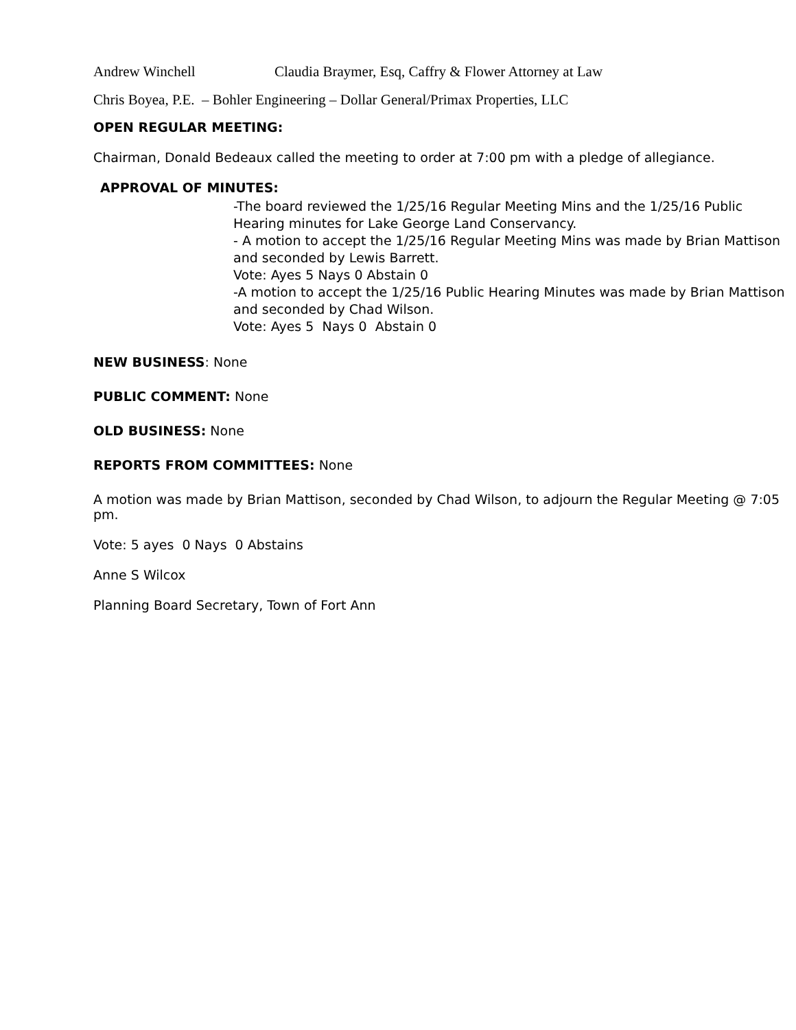Andrew Winchell Claudia Braymer, Esq, Caffry & Flower Attorney at Law
Chris Boyea, P.E. – Bohler Engineering – Dollar General/Primax Properties, LLC
OPEN REGULAR MEETING:
Chairman, Donald Bedeaux called the meeting to order at 7:00 pm with a pledge of allegiance.
APPROVAL OF MINUTES:
-The board reviewed the 1/25/16 Regular Meeting Mins and the 1/25/16 Public Hearing minutes for Lake George Land Conservancy.
- A motion to accept the 1/25/16 Regular Meeting Mins was made by Brian Mattison and seconded by Lewis Barrett.
Vote: Ayes 5 Nays 0 Abstain 0
-A motion to accept the 1/25/16 Public Hearing Minutes was made by Brian Mattison and seconded by Chad Wilson.
Vote: Ayes 5 Nays 0 Abstain 0
NEW BUSINESS: None
PUBLIC COMMENT: None
OLD BUSINESS: None
REPORTS FROM COMMITTEES: None
A motion was made by Brian Mattison, seconded by Chad Wilson, to adjourn the Regular Meeting @ 7:05 pm.
Vote: 5 ayes 0 Nays 0 Abstains
Anne S Wilcox
Planning Board Secretary, Town of Fort Ann